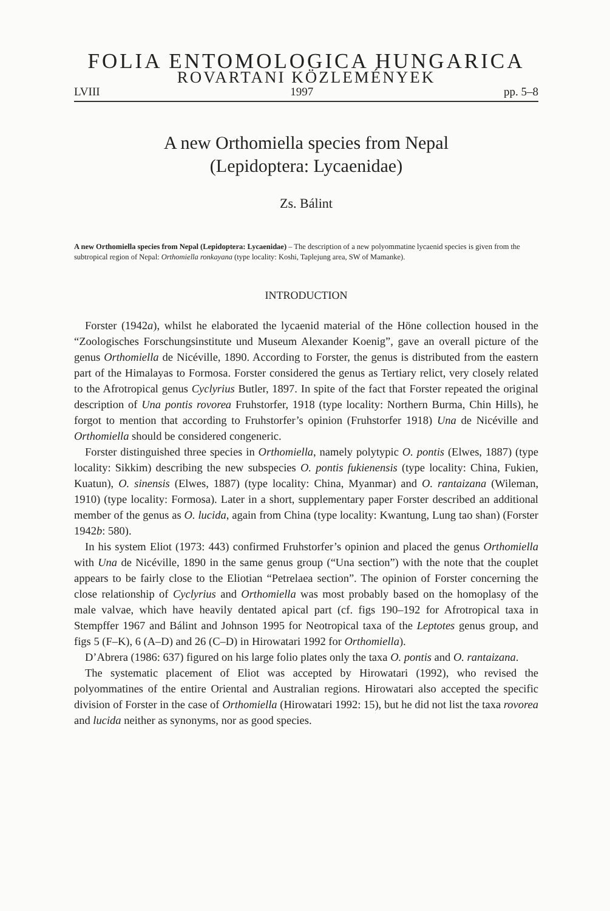FOLIA ENTOMOLOGICA HUNGARICA
ROVARTANI KÖZLEMÉNYEK
LVIII 1997 pp. 5–8
A new Orthomiella species from Nepal
(Lepidoptera: Lycaenidae)
Zs. Bálint
A new Orthomiella species from Nepal (Lepidoptera: Lycaenidae) – The description of a new polyommatine lycaenid species is given from the subtropical region of Nepal: Orthomiella ronkayana (type locality: Koshi, Taplejung area, SW of Mamanke).
INTRODUCTION
Forster (1942a), whilst he elaborated the lycaenid material of the Höne collection housed in the “Zoologisches Forschungsinstitute und Museum Alexander Koenig”, gave an overall picture of the genus Orthomiella de Nicéville, 1890. According to Forster, the genus is distributed from the eastern part of the Himalayas to Formosa. Forster considered the genus as Tertiary relict, very closely related to the Afrotropical genus Cyclyrius Butler, 1897. In spite of the fact that Forster repeated the original description of Una pontis rovorea Fruhstorfer, 1918 (type locality: Northern Burma, Chin Hills), he forgot to mention that according to Fruhstorfer’s opinion (Fruhstorfer 1918) Una de Nicéville and Orthomiella should be considered congeneric.
Forster distinguished three species in Orthomiella, namely polytypic O. pontis (Elwes, 1887) (type locality: Sikkim) describing the new subspecies O. pontis fukienensis (type locality: China, Fukien, Kuatun), O. sinensis (Elwes, 1887) (type locality: China, Myanmar) and O. rantaizana (Wileman, 1910) (type locality: Formosa). Later in a short, supplementary paper Forster described an additional member of the genus as O. lucida, again from China (type locality: Kwantung, Lung tao shan) (Forster 1942b: 580).
In his system Eliot (1973: 443) confirmed Fruhstorfer’s opinion and placed the genus Orthomiella with Una de Nicéville, 1890 in the same genus group (“Una section”) with the note that the couplet appears to be fairly close to the Eliotian “Petrelaea section”. The opinion of Forster concerning the close relationship of Cyclyrius and Orthomiella was most probably based on the homoplasy of the male valvae, which have heavily dentated apical part (cf. figs 190–192 for Afrotropical taxa in Stempffer 1967 and Bálint and Johnson 1995 for Neotropical taxa of the Leptotes genus group, and figs 5 (F–K), 6 (A–D) and 26 (C–D) in Hirowatari 1992 for Orthomiella).
D’Abrera (1986: 637) figured on his large folio plates only the taxa O. pontis and O. rantaizana.
The systematic placement of Eliot was accepted by Hirowatari (1992), who revised the polyommatines of the entire Oriental and Australian regions. Hirowatari also accepted the specific division of Forster in the case of Orthomiella (Hirowatari 1992: 15), but he did not list the taxa rovorea and lucida neither as synonyms, nor as good species.